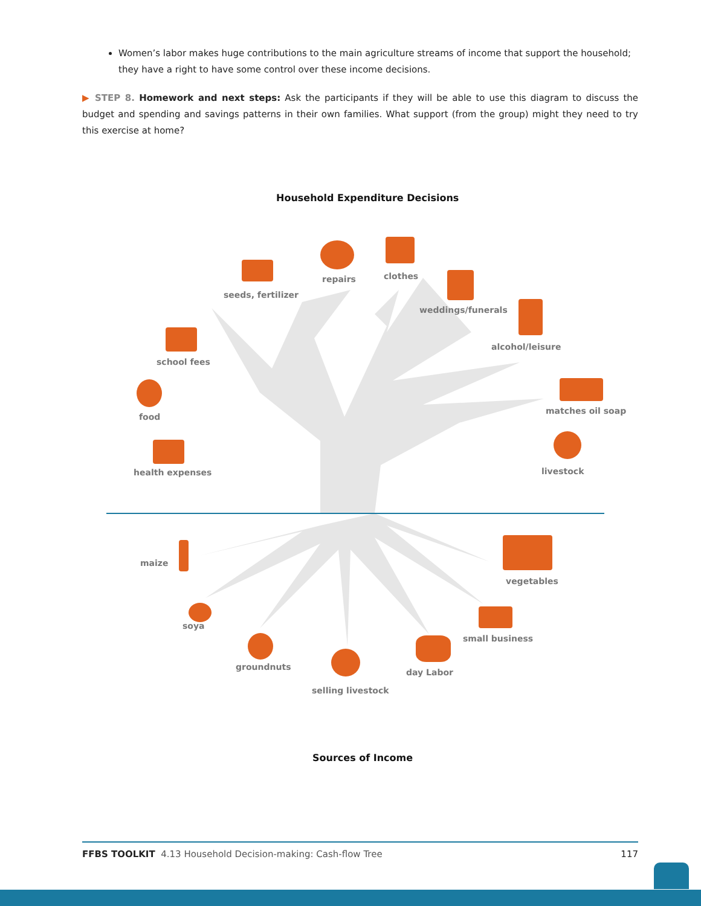Women’s labor makes huge contributions to the main agriculture streams of income that support the household; they have a right to have some control over these income decisions.
▶ STEP 8. Homework and next steps: Ask the participants if they will be able to use this diagram to discuss the budget and spending and savings patterns in their own families. What support (from the group) might they need to try this exercise at home?
Household Expenditure Decisions
seeds, fertilizer
repairs clothes
weddings/funerals
alcohol/leisure
school fees
food
matches oil soap
health expenses livestock
maize
vegetables
soya
small business
groundnuts
day Labor
selling livestock
Sources of Income
FFBS TOOLKIT 4.13 Household Decision-making: Cash-flow Tree 117